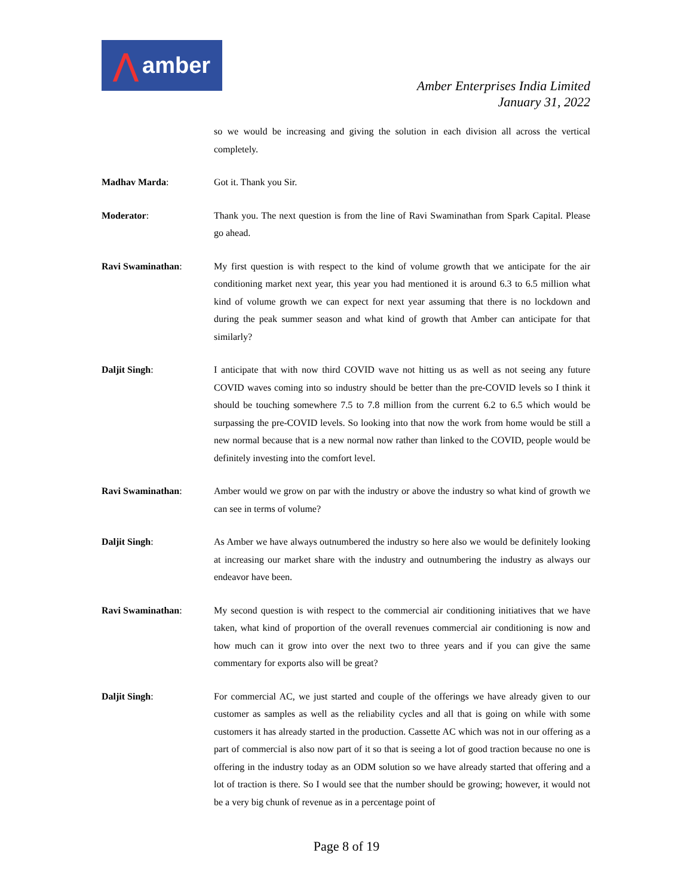⋀ amber
Amber Enterprises India Limited
January 31, 2022
so we would be increasing and giving the solution in each division all across the vertical completely.
Madhav Marda: Got it. Thank you Sir.
Moderator: Thank you. The next question is from the line of Ravi Swaminathan from Spark Capital. Please go ahead.
Ravi Swaminathan: My first question is with respect to the kind of volume growth that we anticipate for the air conditioning market next year, this year you had mentioned it is around 6.3 to 6.5 million what kind of volume growth we can expect for next year assuming that there is no lockdown and during the peak summer season and what kind of growth that Amber can anticipate for that similarly?
Daljit Singh: I anticipate that with now third COVID wave not hitting us as well as not seeing any future COVID waves coming into so industry should be better than the pre-COVID levels so I think it should be touching somewhere 7.5 to 7.8 million from the current 6.2 to 6.5 which would be surpassing the pre-COVID levels. So looking into that now the work from home would be still a new normal because that is a new normal now rather than linked to the COVID, people would be definitely investing into the comfort level.
Ravi Swaminathan: Amber would we grow on par with the industry or above the industry so what kind of growth we can see in terms of volume?
Daljit Singh: As Amber we have always outnumbered the industry so here also we would be definitely looking at increasing our market share with the industry and outnumbering the industry as always our endeavor have been.
Ravi Swaminathan: My second question is with respect to the commercial air conditioning initiatives that we have taken, what kind of proportion of the overall revenues commercial air conditioning is now and how much can it grow into over the next two to three years and if you can give the same commentary for exports also will be great?
Daljit Singh: For commercial AC, we just started and couple of the offerings we have already given to our customer as samples as well as the reliability cycles and all that is going on while with some customers it has already started in the production. Cassette AC which was not in our offering as a part of commercial is also now part of it so that is seeing a lot of good traction because no one is offering in the industry today as an ODM solution so we have already started that offering and a lot of traction is there. So I would see that the number should be growing; however, it would not be a very big chunk of revenue as in a percentage point of
Page 8 of 19